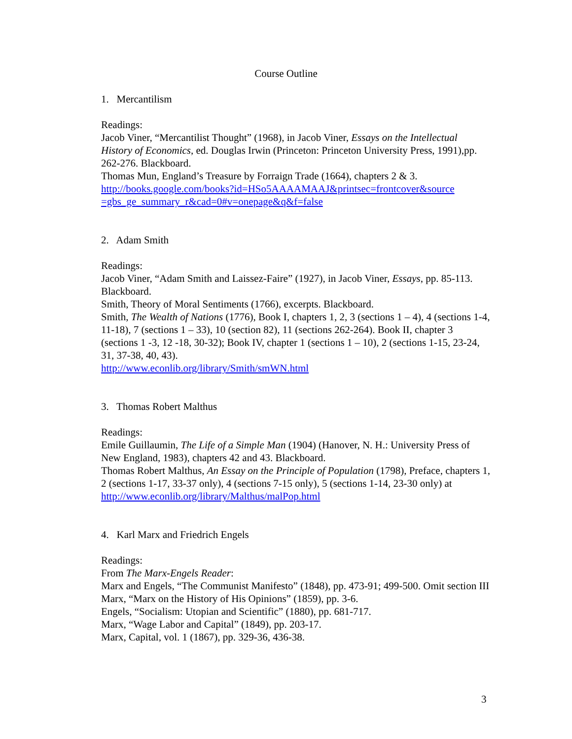Course Outline
1. Mercantilism
Readings:
Jacob Viner, “Mercantilist Thought” (1968), in Jacob Viner, Essays on the Intellectual History of Economics, ed. Douglas Irwin (Princeton: Princeton University Press, 1991),pp. 262-276. Blackboard.
Thomas Mun, England’s Treasure by Forraign Trade (1664), chapters 2 & 3.
http://books.google.com/books?id=HSo5AAAAMAAJ&printsec=frontcover&source =gbs_ge_summary_r&cad=0#v=onepage&q&f=false
2. Adam Smith
Readings:
Jacob Viner, “Adam Smith and Laissez-Faire” (1927), in Jacob Viner, Essays, pp. 85-113. Blackboard.
Smith, Theory of Moral Sentiments (1766), excerpts. Blackboard.
Smith, The Wealth of Nations (1776), Book I, chapters 1, 2, 3 (sections 1 – 4), 4 (sections 1-4, 11-18), 7 (sections 1 – 33), 10 (section 82), 11 (sections 262-264). Book II, chapter 3 (sections 1 -3, 12 -18, 30-32); Book IV, chapter 1 (sections 1 – 10), 2 (sections 1-15, 23-24, 31, 37-38, 40, 43).
http://www.econlib.org/library/Smith/smWN.html
3. Thomas Robert Malthus
Readings:
Emile Guillaumin, The Life of a Simple Man (1904) (Hanover, N. H.: University Press of New England, 1983), chapters 42 and 43. Blackboard.
Thomas Robert Malthus, An Essay on the Principle of Population (1798), Preface, chapters 1, 2 (sections 1-17, 33-37 only), 4 (sections 7-15 only), 5 (sections 1-14, 23-30 only) at http://www.econlib.org/library/Malthus/malPop.html
4. Karl Marx and Friedrich Engels
Readings:
From The Marx-Engels Reader:
Marx and Engels, “The Communist Manifesto” (1848), pp. 473-91; 499-500. Omit section III
Marx, “Marx on the History of His Opinions” (1859), pp. 3-6.
Engels, “Socialism: Utopian and Scientific” (1880), pp. 681-717.
Marx, “Wage Labor and Capital” (1849), pp. 203-17.
Marx, Capital, vol. 1 (1867), pp. 329-36, 436-38.
3